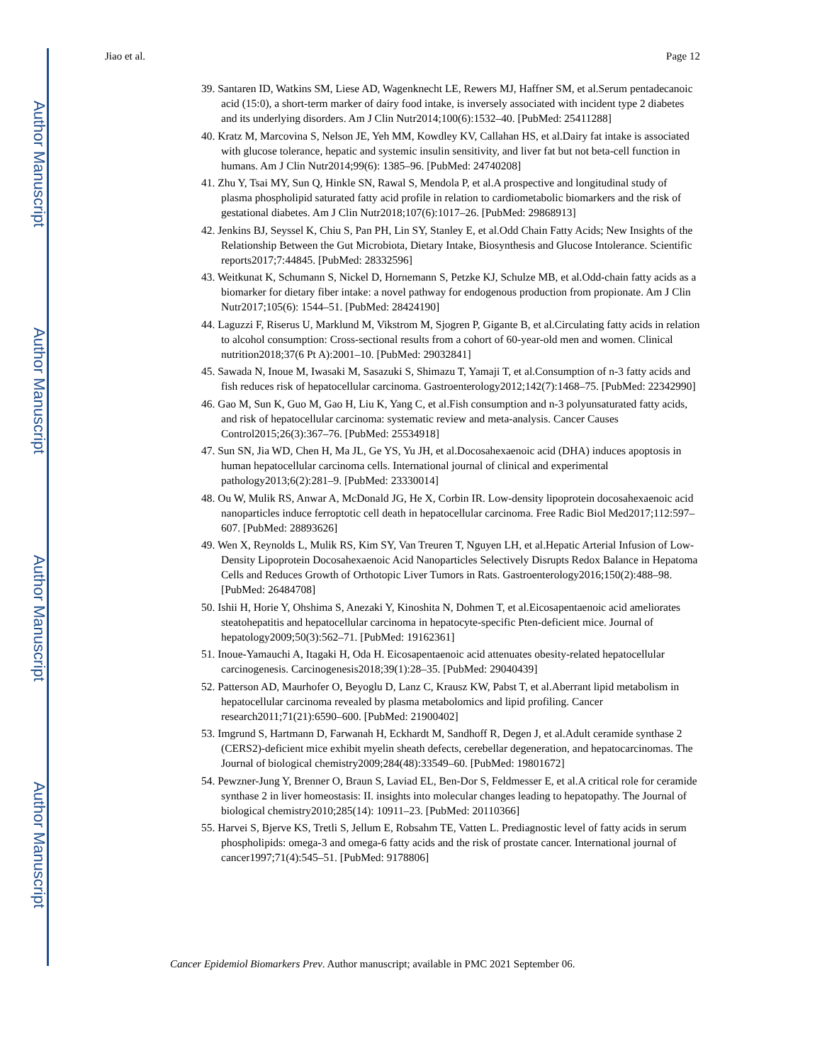Author Manuscript
Author Manuscript
Author Manuscript
Author Manuscript
Jiao et al. Page 12
39. Santaren ID, Watkins SM, Liese AD, Wagenknecht LE, Rewers MJ, Haffner SM, et al.Serum pentadecanoic acid (15:0), a short-term marker of dairy food intake, is inversely associated with incident type 2 diabetes and its underlying disorders. Am J Clin Nutr2014;100(6):1532–40. [PubMed: 25411288]
40. Kratz M, Marcovina S, Nelson JE, Yeh MM, Kowdley KV, Callahan HS, et al.Dairy fat intake is associated with glucose tolerance, hepatic and systemic insulin sensitivity, and liver fat but not beta-cell function in humans. Am J Clin Nutr2014;99(6): 1385–96. [PubMed: 24740208]
41. Zhu Y, Tsai MY, Sun Q, Hinkle SN, Rawal S, Mendola P, et al.A prospective and longitudinal study of plasma phospholipid saturated fatty acid profile in relation to cardiometabolic biomarkers and the risk of gestational diabetes. Am J Clin Nutr2018;107(6):1017–26. [PubMed: 29868913]
42. Jenkins BJ, Seyssel K, Chiu S, Pan PH, Lin SY, Stanley E, et al.Odd Chain Fatty Acids; New Insights of the Relationship Between the Gut Microbiota, Dietary Intake, Biosynthesis and Glucose Intolerance. Scientific reports2017;7:44845. [PubMed: 28332596]
43. Weitkunat K, Schumann S, Nickel D, Hornemann S, Petzke KJ, Schulze MB, et al.Odd-chain fatty acids as a biomarker for dietary fiber intake: a novel pathway for endogenous production from propionate. Am J Clin Nutr2017;105(6): 1544–51. [PubMed: 28424190]
44. Laguzzi F, Riserus U, Marklund M, Vikstrom M, Sjogren P, Gigante B, et al.Circulating fatty acids in relation to alcohol consumption: Cross-sectional results from a cohort of 60-year-old men and women. Clinical nutrition2018;37(6 Pt A):2001–10. [PubMed: 29032841]
45. Sawada N, Inoue M, Iwasaki M, Sasazuki S, Shimazu T, Yamaji T, et al.Consumption of n-3 fatty acids and fish reduces risk of hepatocellular carcinoma. Gastroenterology2012;142(7):1468–75. [PubMed: 22342990]
46. Gao M, Sun K, Guo M, Gao H, Liu K, Yang C, et al.Fish consumption and n-3 polyunsaturated fatty acids, and risk of hepatocellular carcinoma: systematic review and meta-analysis. Cancer Causes Control2015;26(3):367–76. [PubMed: 25534918]
47. Sun SN, Jia WD, Chen H, Ma JL, Ge YS, Yu JH, et al.Docosahexaenoic acid (DHA) induces apoptosis in human hepatocellular carcinoma cells. International journal of clinical and experimental pathology2013;6(2):281–9. [PubMed: 23330014]
48. Ou W, Mulik RS, Anwar A, McDonald JG, He X, Corbin IR. Low-density lipoprotein docosahexaenoic acid nanoparticles induce ferroptotic cell death in hepatocellular carcinoma. Free Radic Biol Med2017;112:597–607. [PubMed: 28893626]
49. Wen X, Reynolds L, Mulik RS, Kim SY, Van Treuren T, Nguyen LH, et al.Hepatic Arterial Infusion of Low-Density Lipoprotein Docosahexaenoic Acid Nanoparticles Selectively Disrupts Redox Balance in Hepatoma Cells and Reduces Growth of Orthotopic Liver Tumors in Rats. Gastroenterology2016;150(2):488–98. [PubMed: 26484708]
50. Ishii H, Horie Y, Ohshima S, Anezaki Y, Kinoshita N, Dohmen T, et al.Eicosapentaenoic acid ameliorates steatohepatitis and hepatocellular carcinoma in hepatocyte-specific Pten-deficient mice. Journal of hepatology2009;50(3):562–71. [PubMed: 19162361]
51. Inoue-Yamauchi A, Itagaki H, Oda H. Eicosapentaenoic acid attenuates obesity-related hepatocellular carcinogenesis. Carcinogenesis2018;39(1):28–35. [PubMed: 29040439]
52. Patterson AD, Maurhofer O, Beyoglu D, Lanz C, Krausz KW, Pabst T, et al.Aberrant lipid metabolism in hepatocellular carcinoma revealed by plasma metabolomics and lipid profiling. Cancer research2011;71(21):6590–600. [PubMed: 21900402]
53. Imgrund S, Hartmann D, Farwanah H, Eckhardt M, Sandhoff R, Degen J, et al.Adult ceramide synthase 2 (CERS2)-deficient mice exhibit myelin sheath defects, cerebellar degeneration, and hepatocarcinomas. The Journal of biological chemistry2009;284(48):33549–60. [PubMed: 19801672]
54. Pewzner-Jung Y, Brenner O, Braun S, Laviad EL, Ben-Dor S, Feldmesser E, et al.A critical role for ceramide synthase 2 in liver homeostasis: II. insights into molecular changes leading to hepatopathy. The Journal of biological chemistry2010;285(14): 10911–23. [PubMed: 20110366]
55. Harvei S, Bjerve KS, Tretli S, Jellum E, Robsahm TE, Vatten L. Prediagnostic level of fatty acids in serum phospholipids: omega-3 and omega-6 fatty acids and the risk of prostate cancer. International journal of cancer1997;71(4):545–51. [PubMed: 9178806]
Cancer Epidemiol Biomarkers Prev. Author manuscript; available in PMC 2021 September 06.